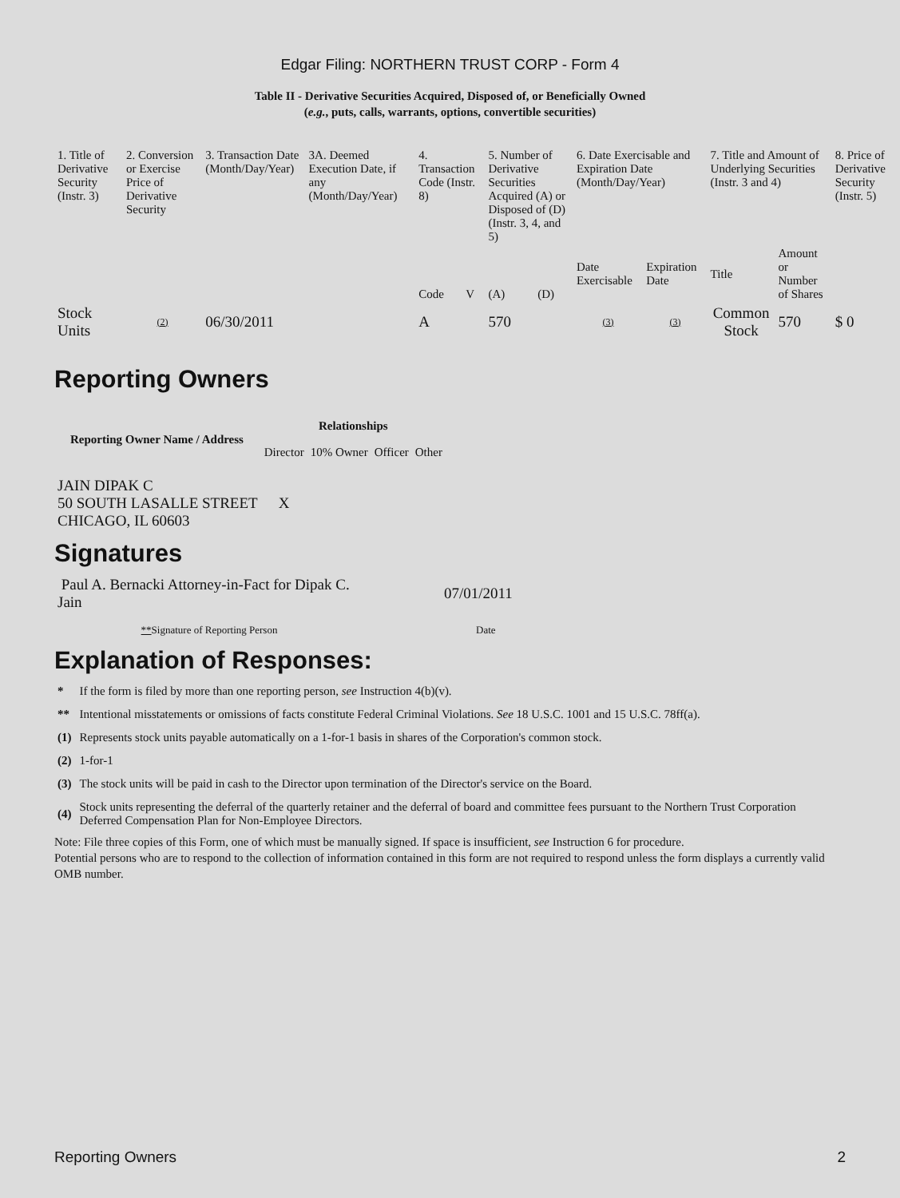Edgar Filing: NORTHERN TRUST CORP - Form 4
Table II - Derivative Securities Acquired, Disposed of, or Beneficially Owned
(e.g., puts, calls, warrants, options, convertible securities)
| 1. Title of Derivative Security (Instr. 3) | 2. Conversion or Exercise Price of Derivative Security | 3. Transaction Date (Month/Day/Year) | 3A. Deemed Execution Date, if any (Month/Day/Year) | 4. Transaction Code (Instr. 8) | | 5. Number of Derivative Securities Acquired (A) or Disposed of (D) (Instr. 3, 4, and 5) | | 6. Date Exercisable and Expiration Date (Month/Day/Year) | | 7. Title and Amount of Underlying Securities (Instr. 3 and 4) | | 8. Price of Derivative Security (Instr. 5) |
| --- | --- | --- | --- | --- | --- | --- | --- | --- | --- | --- | --- | --- |
| | | | | Code | V | (A) | (D) | Date Exercisable | Expiration Date | Title | Amount or Number of Shares | |
| Stock Units | (2) | 06/30/2011 | | A | | 570 | | (3) | (3) | Common Stock | 570 | $ 0 |
Reporting Owners
| Reporting Owner Name / Address | Relationships | | | |
| --- | --- | --- | --- | --- |
| | Director | 10% Owner | Officer | Other |
| JAIN DIPAK C 50 SOUTH LASALLE STREET CHICAGO, IL 60603 | X | | | |
Signatures
| Paul A. Bernacki Attorney-in-Fact for Dipak C. Jain | 07/01/2011 |
| ** Signature of Reporting Person | Date |
Explanation of Responses:
| * | If the form is filed by more than one reporting person, see Instruction 4(b)(v). |
| ** | Intentional misstatements or omissions of facts constitute Federal Criminal Violations. See 18 U.S.C. 1001 and 15 U.S.C. 78ff(a). |
| (1) | Represents stock units payable automatically on a 1-for-1 basis in shares of the Corporation's common stock. |
| (2) | 1-for-1 |
| (3) | The stock units will be paid in cash to the Director upon termination of the Director's service on the Board. |
| (4) | Stock units representing the deferral of the quarterly retainer and the deferral of board and committee fees pursuant to the Northern Trust Corporation Deferred Compensation Plan for Non-Employee Directors. |
Note: File three copies of this Form, one of which must be manually signed. If space is insufficient, see Instruction 6 for procedure.
Potential persons who are to respond to the collection of information contained in this form are not required to respond unless the form displays a currently valid OMB number.
Reporting Owners 2